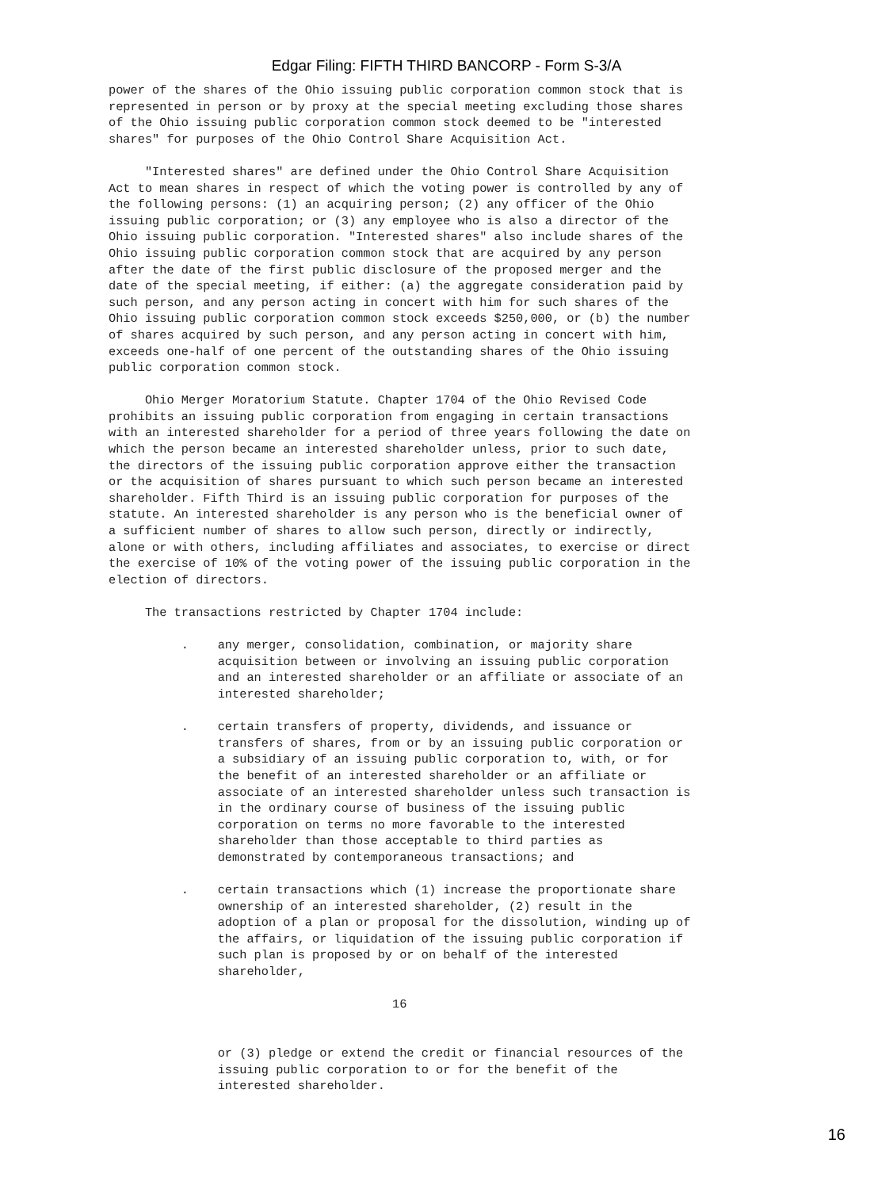Edgar Filing: FIFTH THIRD BANCORP - Form S-3/A
power of the shares of the Ohio issuing public corporation common stock that is
represented in person or by proxy at the special meeting excluding those shares
of the Ohio issuing public corporation common stock deemed to be "interested
shares" for purposes of the Ohio Control Share Acquisition Act.

     "Interested shares" are defined under the Ohio Control Share Acquisition
Act to mean shares in respect of which the voting power is controlled by any of
the following persons: (1) an acquiring person; (2) any officer of the Ohio
issuing public corporation; or (3) any employee who is also a director of the
Ohio issuing public corporation. "Interested shares" also include shares of the
Ohio issuing public corporation common stock that are acquired by any person
after the date of the first public disclosure of the proposed merger and the
date of the special meeting, if either: (a) the aggregate consideration paid by
such person, and any person acting in concert with him for such shares of the
Ohio issuing public corporation common stock exceeds $250,000, or (b) the number
of shares acquired by such person, and any person acting in concert with him,
exceeds one-half of one percent of the outstanding shares of the Ohio issuing
public corporation common stock.

     Ohio Merger Moratorium Statute. Chapter 1704 of the Ohio Revised Code
prohibits an issuing public corporation from engaging in certain transactions
with an interested shareholder for a period of three years following the date on
which the person became an interested shareholder unless, prior to such date,
the directors of the issuing public corporation approve either the transaction
or the acquisition of shares pursuant to which such person became an interested
shareholder. Fifth Third is an issuing public corporation for purposes of the
statute. An interested shareholder is any person who is the beneficial owner of
a sufficient number of shares to allow such person, directly or indirectly,
alone or with others, including affiliates and associates, to exercise or direct
the exercise of 10% of the voting power of the issuing public corporation in the
election of directors.

     The transactions restricted by Chapter 1704 include:

          .    any merger, consolidation, combination, or majority share
               acquisition between or involving an issuing public corporation
               and an interested shareholder or an affiliate or associate of an
               interested shareholder;

          .    certain transfers of property, dividends, and issuance or
               transfers of shares, from or by an issuing public corporation or
               a subsidiary of an issuing public corporation to, with, or for
               the benefit of an interested shareholder or an affiliate or
               associate of an interested shareholder unless such transaction is
               in the ordinary course of business of the issuing public
               corporation on terms no more favorable to the interested
               shareholder than those acceptable to third parties as
               demonstrated by contemporaneous transactions; and

          .    certain transactions which (1) increase the proportionate share
               ownership of an interested shareholder, (2) result in the
               adoption of a plan or proposal for the dissolution, winding up of
               the affairs, or liquidation of the issuing public corporation if
               such plan is proposed by or on behalf of the interested
               shareholder,

                                       16


               or (3) pledge or extend the credit or financial resources of the
               issuing public corporation to or for the benefit of the
               interested shareholder.
16